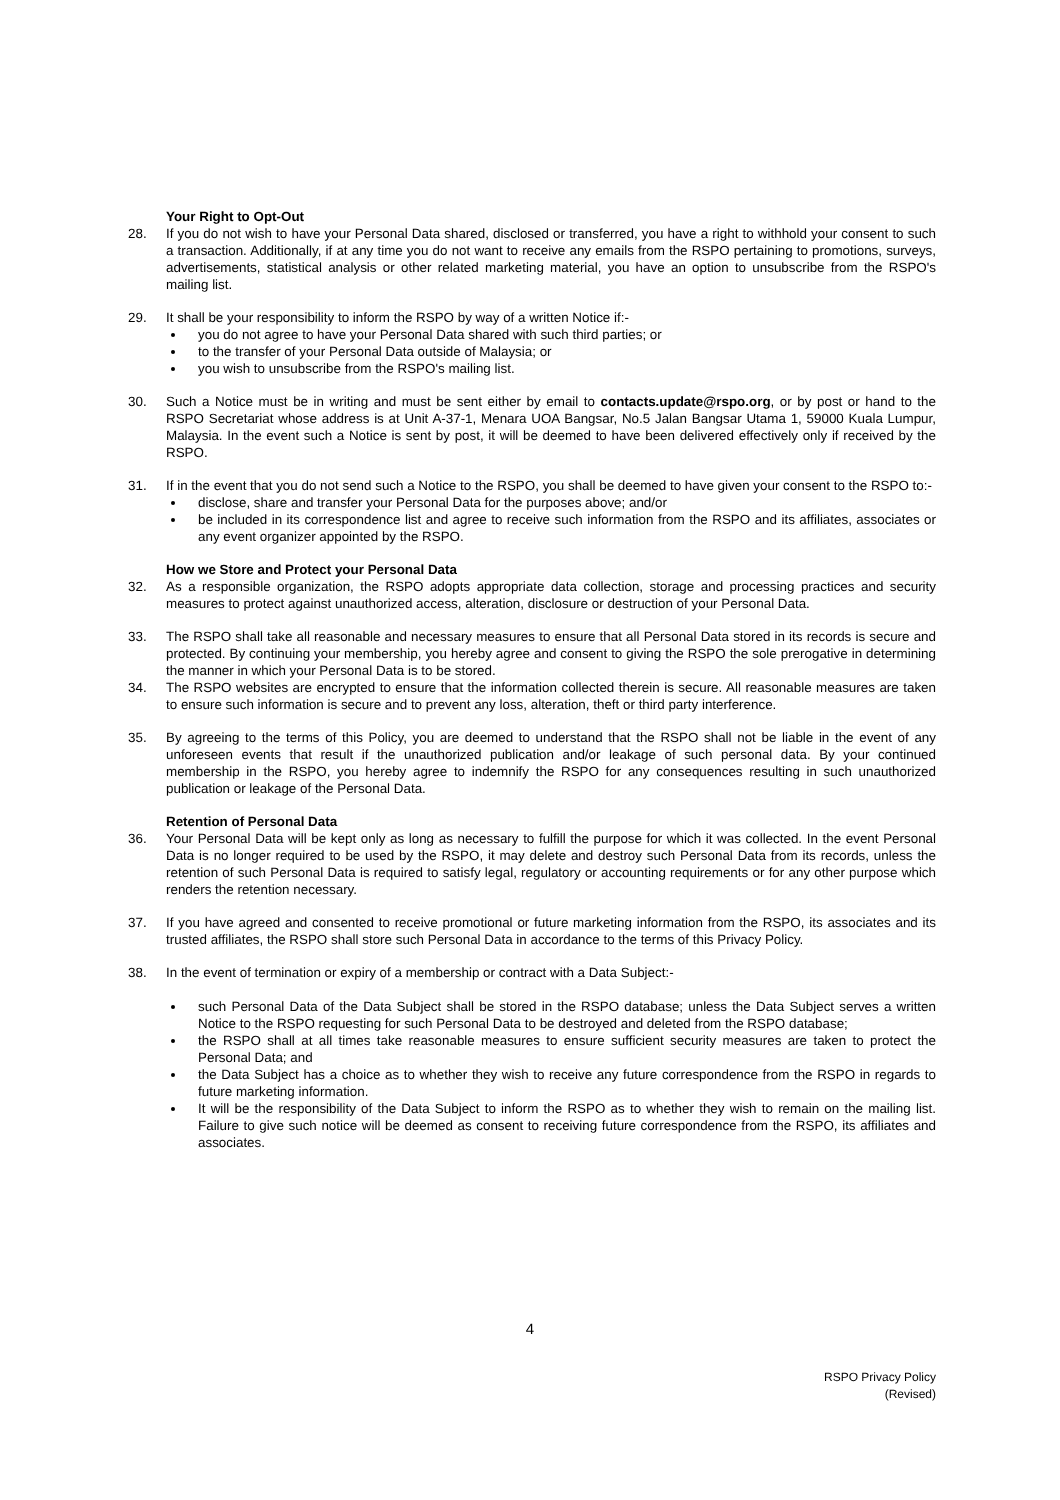Your Right to Opt-Out
28. If you do not wish to have your Personal Data shared, disclosed or transferred, you have a right to withhold your consent to such a transaction. Additionally, if at any time you do not want to receive any emails from the RSPO pertaining to promotions, surveys, advertisements, statistical analysis or other related marketing material, you have an option to unsubscribe from the RSPO's mailing list.
29. It shall be your responsibility to inform the RSPO by way of a written Notice if:-
you do not agree to have your Personal Data shared with such third parties; or
to the transfer of your Personal Data outside of Malaysia; or
you wish to unsubscribe from the RSPO's mailing list.
30. Such a Notice must be in writing and must be sent either by email to contacts.update@rspo.org, or by post or hand to the RSPO Secretariat whose address is at Unit A-37-1, Menara UOA Bangsar, No.5 Jalan Bangsar Utama 1, 59000 Kuala Lumpur, Malaysia. In the event such a Notice is sent by post, it will be deemed to have been delivered effectively only if received by the RSPO.
31. If in the event that you do not send such a Notice to the RSPO, you shall be deemed to have given your consent to the RSPO to:-
disclose, share and transfer your Personal Data for the purposes above; and/or
be included in its correspondence list and agree to receive such information from the RSPO and its affiliates, associates or any event organizer appointed by the RSPO.
How we Store and Protect your Personal Data
32. As a responsible organization, the RSPO adopts appropriate data collection, storage and processing practices and security measures to protect against unauthorized access, alteration, disclosure or destruction of your Personal Data.
33. The RSPO shall take all reasonable and necessary measures to ensure that all Personal Data stored in its records is secure and protected. By continuing your membership, you hereby agree and consent to giving the RSPO the sole prerogative in determining the manner in which your Personal Data is to be stored.
34. The RSPO websites are encrypted to ensure that the information collected therein is secure. All reasonable measures are taken to ensure such information is secure and to prevent any loss, alteration, theft or third party interference.
35. By agreeing to the terms of this Policy, you are deemed to understand that the RSPO shall not be liable in the event of any unforeseen events that result if the unauthorized publication and/or leakage of such personal data. By your continued membership in the RSPO, you hereby agree to indemnify the RSPO for any consequences resulting in such unauthorized publication or leakage of the Personal Data.
Retention of Personal Data
36. Your Personal Data will be kept only as long as necessary to fulfill the purpose for which it was collected. In the event Personal Data is no longer required to be used by the RSPO, it may delete and destroy such Personal Data from its records, unless the retention of such Personal Data is required to satisfy legal, regulatory or accounting requirements or for any other purpose which renders the retention necessary.
37. If you have agreed and consented to receive promotional or future marketing information from the RSPO, its associates and its trusted affiliates, the RSPO shall store such Personal Data in accordance to the terms of this Privacy Policy.
38. In the event of termination or expiry of a membership or contract with a Data Subject:-
such Personal Data of the Data Subject shall be stored in the RSPO database; unless the Data Subject serves a written Notice to the RSPO requesting for such Personal Data to be destroyed and deleted from the RSPO database;
the RSPO shall at all times take reasonable measures to ensure sufficient security measures are taken to protect the Personal Data; and
the Data Subject has a choice as to whether they wish to receive any future correspondence from the RSPO in regards to future marketing information.
It will be the responsibility of the Data Subject to inform the RSPO as to whether they wish to remain on the mailing list. Failure to give such notice will be deemed as consent to receiving future correspondence from the RSPO, its affiliates and associates.
4
RSPO Privacy Policy
(Revised)